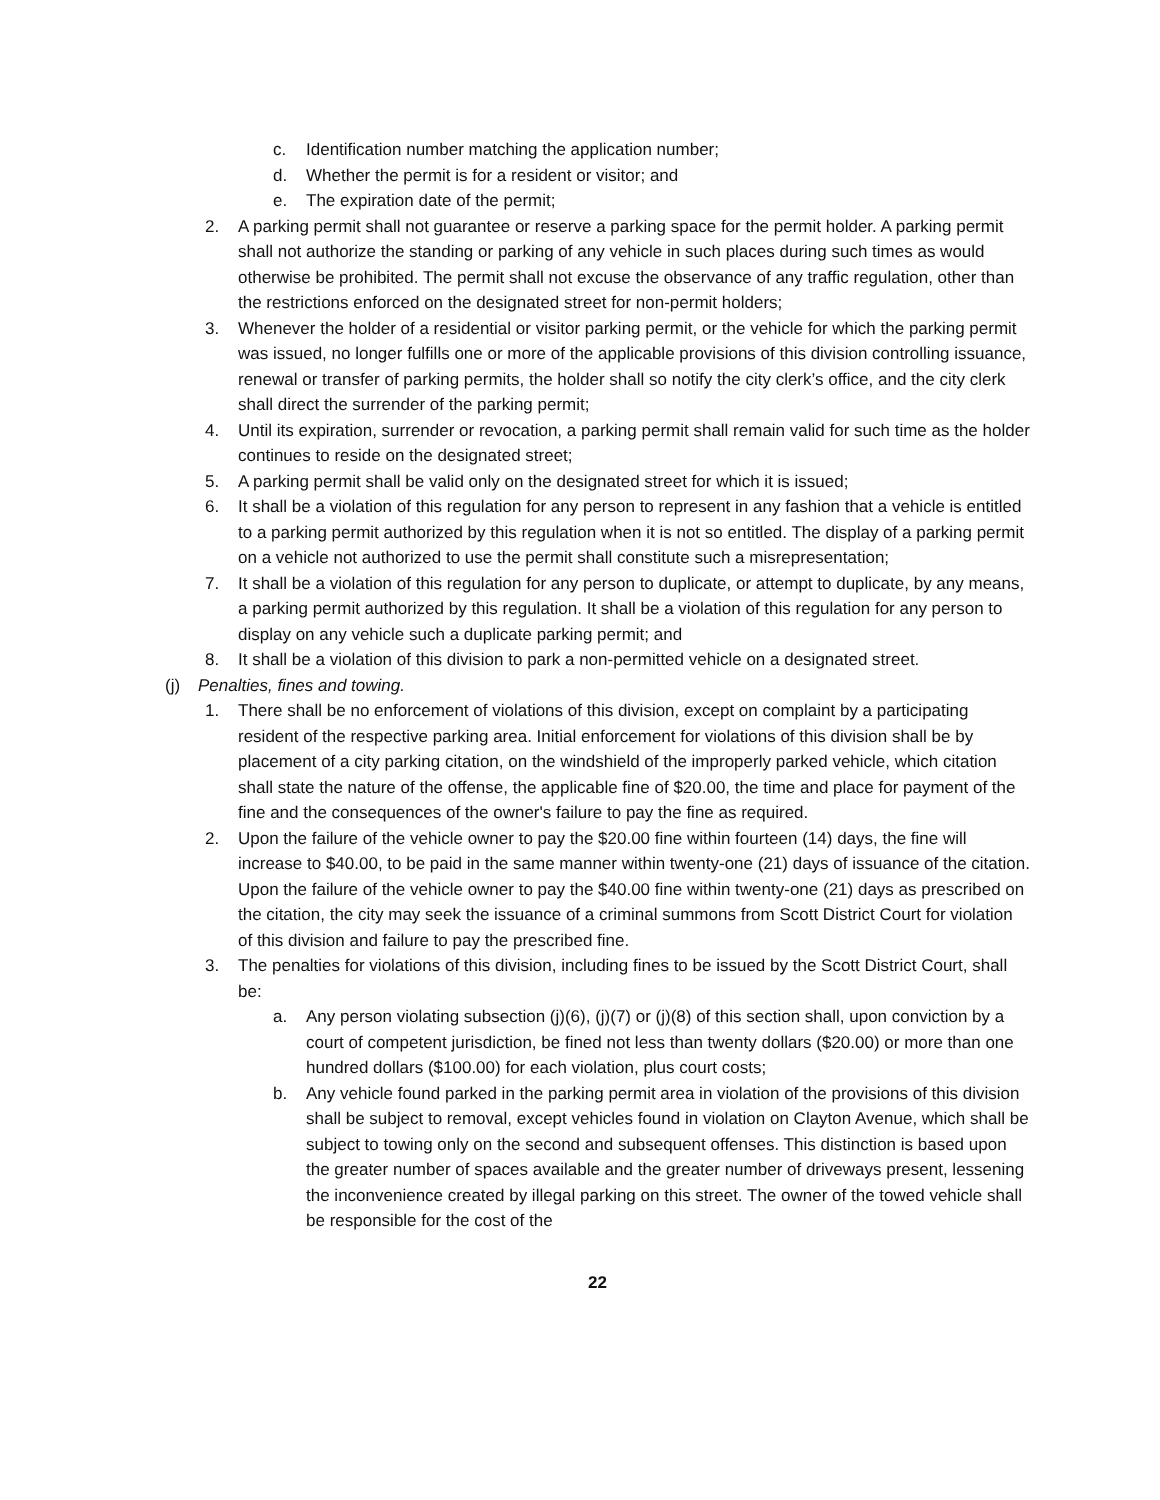c. Identification number matching the application number;
d. Whether the permit is for a resident or visitor; and
e. The expiration date of the permit;
2. A parking permit shall not guarantee or reserve a parking space for the permit holder. A parking permit shall not authorize the standing or parking of any vehicle in such places during such times as would otherwise be prohibited. The permit shall not excuse the observance of any traffic regulation, other than the restrictions enforced on the designated street for non-permit holders;
3. Whenever the holder of a residential or visitor parking permit, or the vehicle for which the parking permit was issued, no longer fulfills one or more of the applicable provisions of this division controlling issuance, renewal or transfer of parking permits, the holder shall so notify the city clerk’s office, and the city clerk shall direct the surrender of the parking permit;
4. Until its expiration, surrender or revocation, a parking permit shall remain valid for such time as the holder continues to reside on the designated street;
5. A parking permit shall be valid only on the designated street for which it is issued;
6. It shall be a violation of this regulation for any person to represent in any fashion that a vehicle is entitled to a parking permit authorized by this regulation when it is not so entitled. The display of a parking permit on a vehicle not authorized to use the permit shall constitute such a misrepresentation;
7. It shall be a violation of this regulation for any person to duplicate, or attempt to duplicate, by any means, a parking permit authorized by this regulation. It shall be a violation of this regulation for any person to display on any vehicle such a duplicate parking permit; and
8. It shall be a violation of this division to park a non-permitted vehicle on a designated street.
(j) Penalties, fines and towing.
1. There shall be no enforcement of violations of this division, except on complaint by a participating resident of the respective parking area. Initial enforcement for violations of this division shall be by placement of a city parking citation, on the windshield of the improperly parked vehicle, which citation shall state the nature of the offense, the applicable fine of $20.00, the time and place for payment of the fine and the consequences of the owner's failure to pay the fine as required.
2. Upon the failure of the vehicle owner to pay the $20.00 fine within fourteen (14) days, the fine will increase to $40.00, to be paid in the same manner within twenty-one (21) days of issuance of the citation. Upon the failure of the vehicle owner to pay the $40.00 fine within twenty-one (21) days as prescribed on the citation, the city may seek the issuance of a criminal summons from Scott District Court for violation of this division and failure to pay the prescribed fine.
3. The penalties for violations of this division, including fines to be issued by the Scott District Court, shall be:
a. Any person violating subsection (j)(6), (j)(7) or (j)(8) of this section shall, upon conviction by a court of competent jurisdiction, be fined not less than twenty dollars ($20.00) or more than one hundred dollars ($100.00) for each violation, plus court costs;
b. Any vehicle found parked in the parking permit area in violation of the provisions of this division shall be subject to removal, except vehicles found in violation on Clayton Avenue, which shall be subject to towing only on the second and subsequent offenses. This distinction is based upon the greater number of spaces available and the greater number of driveways present, lessening the inconvenience created by illegal parking on this street. The owner of the towed vehicle shall be responsible for the cost of the
22